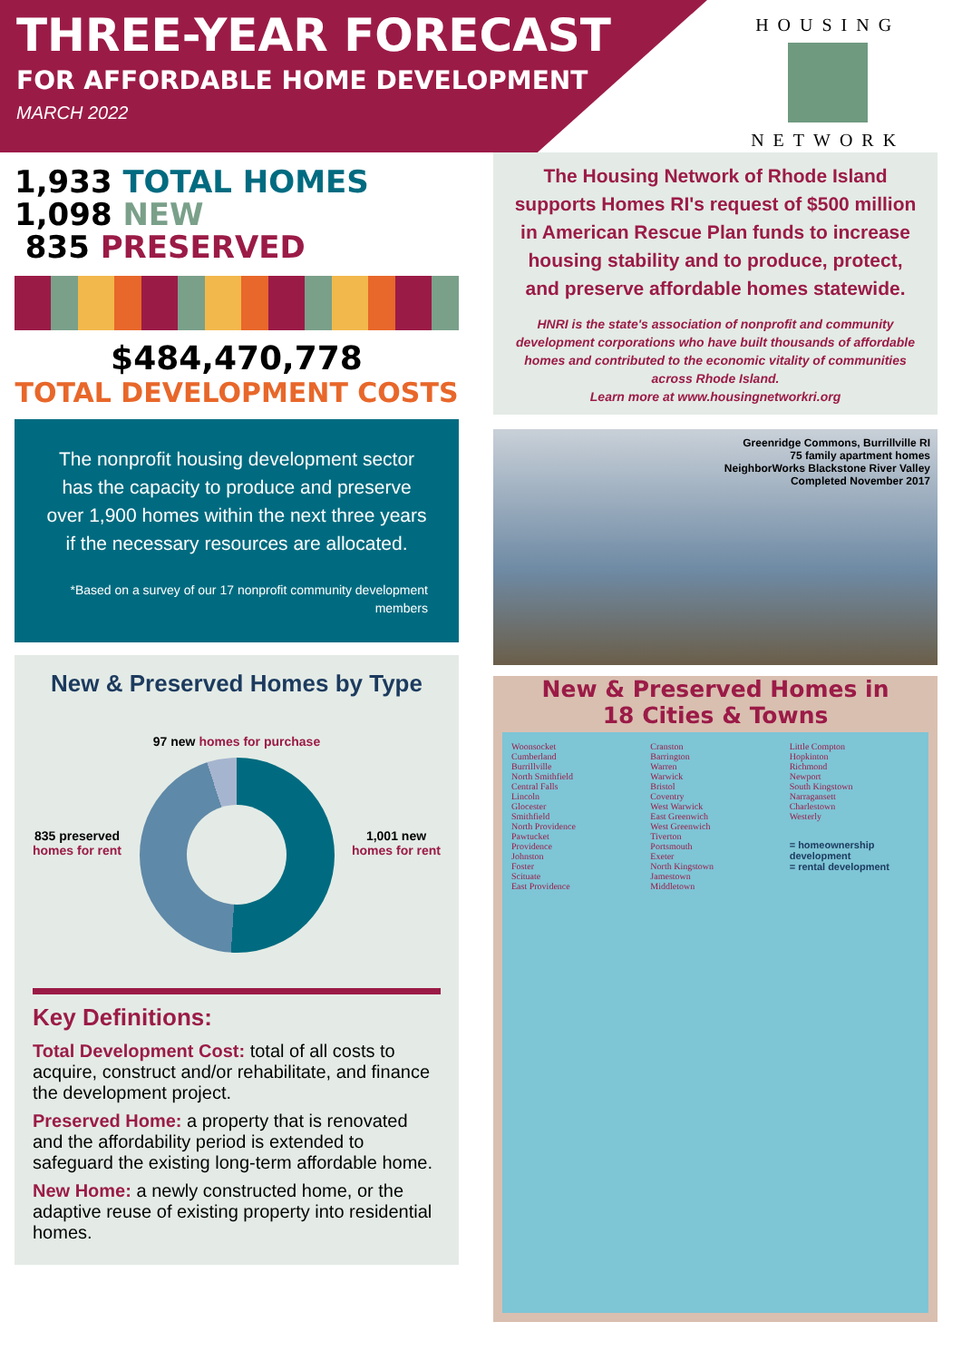THREE-YEAR FORECAST
FOR AFFORDABLE HOME DEVELOPMENT
MARCH 2022
HOUSING
NETWORK
1,933 TOTAL HOMES
1,098 NEW
835 PRESERVED
$484,470,778
TOTAL DEVELOPMENT COSTS
The nonprofit housing development sector has the capacity to produce and preserve over 1,900 homes within the next three years if the necessary resources are allocated.
*Based on a survey of our 17 nonprofit community development members
New & Preserved Homes by Type
835 preserved
homes for rent
97 new homes for purchase
1,001 new
homes for rent
Key Definitions:
Total Development Cost: total of all costs to acquire, construct and/or rehabilitate, and finance the development project.
Preserved Home: a property that is renovated and the affordability period is extended to safeguard the existing long-term affordable home.
New Home: a newly constructed home, or the adaptive reuse of existing property into residential homes.
The Housing Network of Rhode Island supports Homes RI's request of $500 million in American Rescue Plan funds to increase housing stability and to produce, protect, and preserve affordable homes statewide.
HNRI is the state's association of nonprofit and community development corporations who have built thousands of affordable homes and contributed to the economic vitality of communities across Rhode Island.
Learn more at www.housingnetworkri.org
Greenridge Commons, Burrillville RI
75 family apartment homes
NeighborWorks Blackstone River Valley
Completed November 2017
New & Preserved Homes in
18 Cities & Towns
Woonsocket
Cumberland
Burrillville
North Smithfield
Central Falls
Lincoln
Glocester
Smithfield
North Providence
Pawtucket
Providence
Johnston
Foster
Scituate
East Providence
Cranston
Barrington
Warren
Warwick
Bristol
Coventry
West Warwick
East Greenwich
West Greenwich
Tiverton
Portsmouth
Exeter
North Kingstown
Jamestown
Middletown
Little Compton
Hopkinton
Richmond
Newport
South Kingstown
Narragansett
Charlestown
Westerly
= homeownership development
= rental development